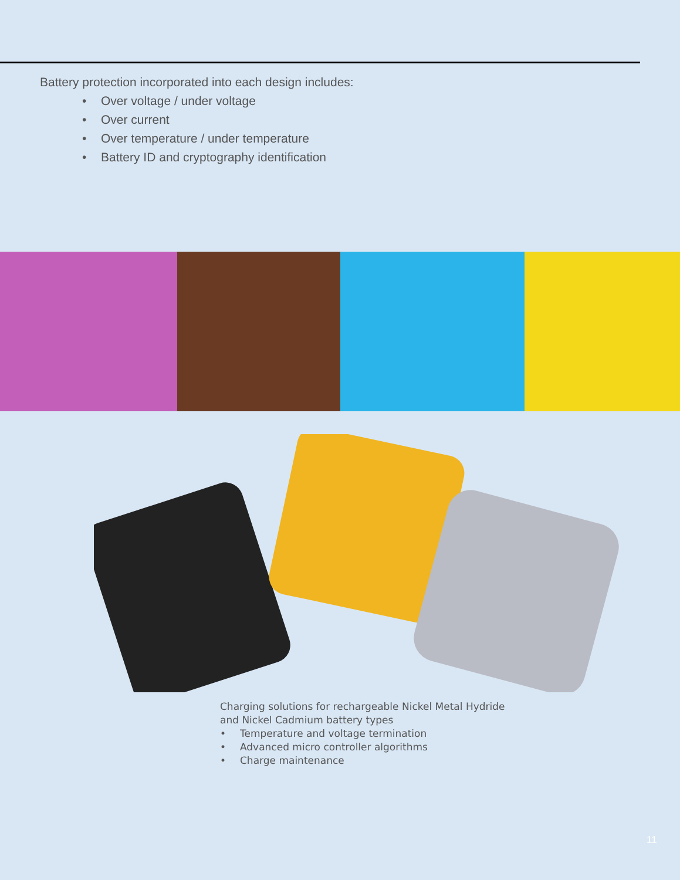Battery protection incorporated into each design includes:
• Over voltage / under voltage
• Over current
• Over temperature / under temperature
• Battery ID and cryptography identification
Charging solutions for rechargeable Nickel Metal Hydride
and Nickel Cadmium battery types
• Temperature and voltage termination
• Advanced micro controller algorithms
• Charge maintenance
11